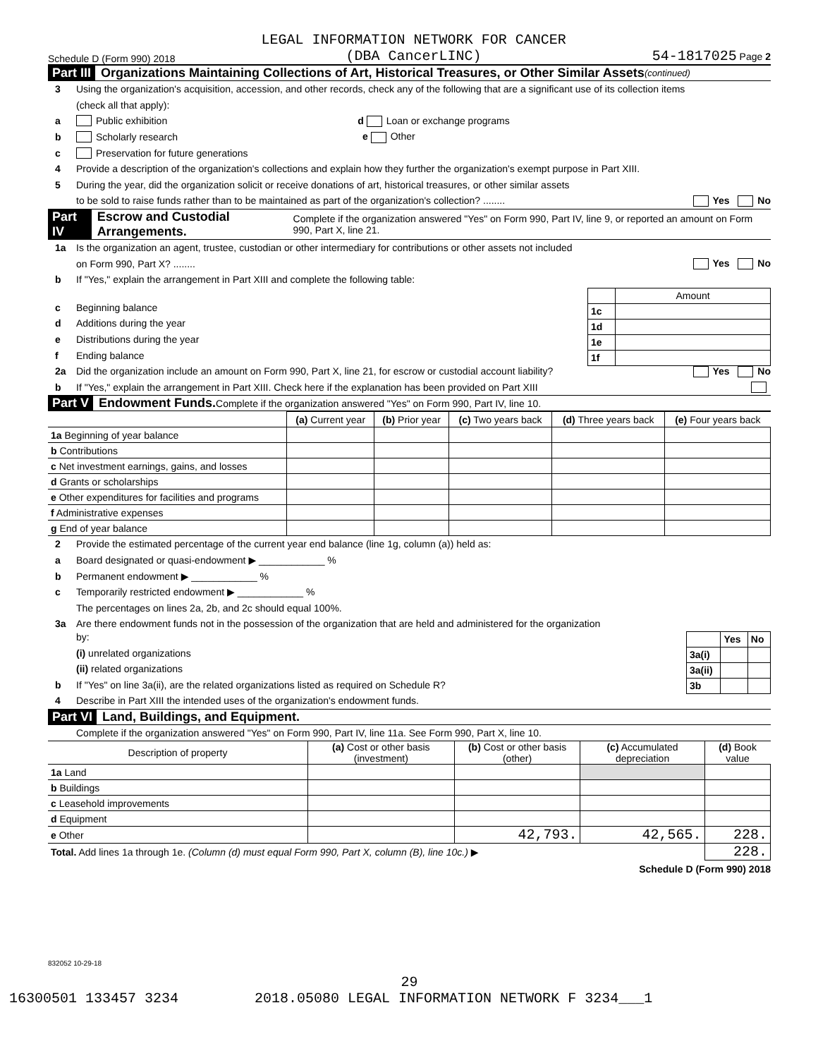Schedule D (Form 990) 2018 LEGAL INFORMATION NETWORK FOR CANCER
(DBA CancerLINC) 54-1817025 Page 2
Part III Organizations Maintaining Collections of Art, Historical Treasures, or Other Similar Assets (continued)
3 Using the organization's acquisition, accession, and other records, check any of the following that are a significant use of its collection items
(check all that apply):
a Public exhibition d Loan or exchange programs
b Scholarly research e Other
c Preservation for future generations
4 Provide a description of the organization's collections and explain how they further the organization's exempt purpose in Part XIII.
5 During the year, did the organization solicit or receive donations of art, historical treasures, or other similar assets
to be sold to raise funds rather than to be maintained as part of the organization's collection? ........ Yes No
Part IV Escrow and Custodial Arrangements. Complete if the organization answered "Yes" on Form 990, Part IV, line 9, or reported an amount on Form 990, Part X, line 21.
1a Is the organization an agent, trustee, custodian or other intermediary for contributions or other assets not included
on Form 990, Part X? ........ Yes No
b If "Yes," explain the arrangement in Part XIII and complete the following table:
| | Amount |
| 1c | |
| 1d | |
| 1e | |
| 1f | |
c Beginning balance
d Additions during the year
e Distributions during the year
f Ending balance
2a Did the organization include an amount on Form 990, Part X, line 21, for escrow or custodial account liability? Yes No
b If "Yes," explain the arrangement in Part XIII. Check here if the explanation has been provided on Part XIII
Part V Endowment Funds. Complete if the organization answered "Yes" on Form 990, Part IV, line 10.
| | (a) Current year | (b) Prior year | (c) Two years back | (d) Three years back | (e) Four years back |
| --- | --- | --- | --- | --- | --- |
| 1a Beginning of year balance | | | | | |
| b Contributions | | | | | |
| c Net investment earnings, gains, and losses | | | | | |
| d Grants or scholarships | | | | | |
| e Other expenditures for facilities and programs | | | | | |
| f Administrative expenses | | | | | |
| g End of year balance | | | | | |
2 Provide the estimated percentage of the current year end balance (line 1g, column (a)) held as:
a Board designated or quasi-endowment ▶ ____________ %
b Permanent endowment ▶ ____________ %
c Temporarily restricted endowment ▶ ____________ %
The percentages on lines 2a, 2b, and 2c should equal 100%.
3a Are there endowment funds not in the possession of the organization that are held and administered for the organization
| | Yes | No |
| 3a(i) | | |
| 3a(ii) | | |
| 3b | | |
by:
(i) unrelated organizations
(ii) related organizations
b If "Yes" on line 3a(ii), are the related organizations listed as required on Schedule R?
4 Describe in Part XIII the intended uses of the organization's endowment funds.
Part VI Land, Buildings, and Equipment.
Complete if the organization answered "Yes" on Form 990, Part IV, line 11a. See Form 990, Part X, line 10.
| Description of property | (a) Cost or other basis (investment) | (b) Cost or other basis (other) | (c) Accumulated depreciation | (d) Book value |
| --- | --- | --- | --- | --- |
| 1a Land | | | | |
| b Buildings | | | | |
| c Leasehold improvements | | | | |
| d Equipment | | | | |
| e Other | | 42,793. | 42,565. | 228. |
| Total. Add lines 1a through 1e. (Column (d) must equal Form 990, Part X, column (B), line 10c.) ▶ | | | | 228. |
Schedule D (Form 990) 2018
832052 10-29-18
29
16300501 133457 3234 2018.05080 LEGAL INFORMATION NETWORK F 3234___1